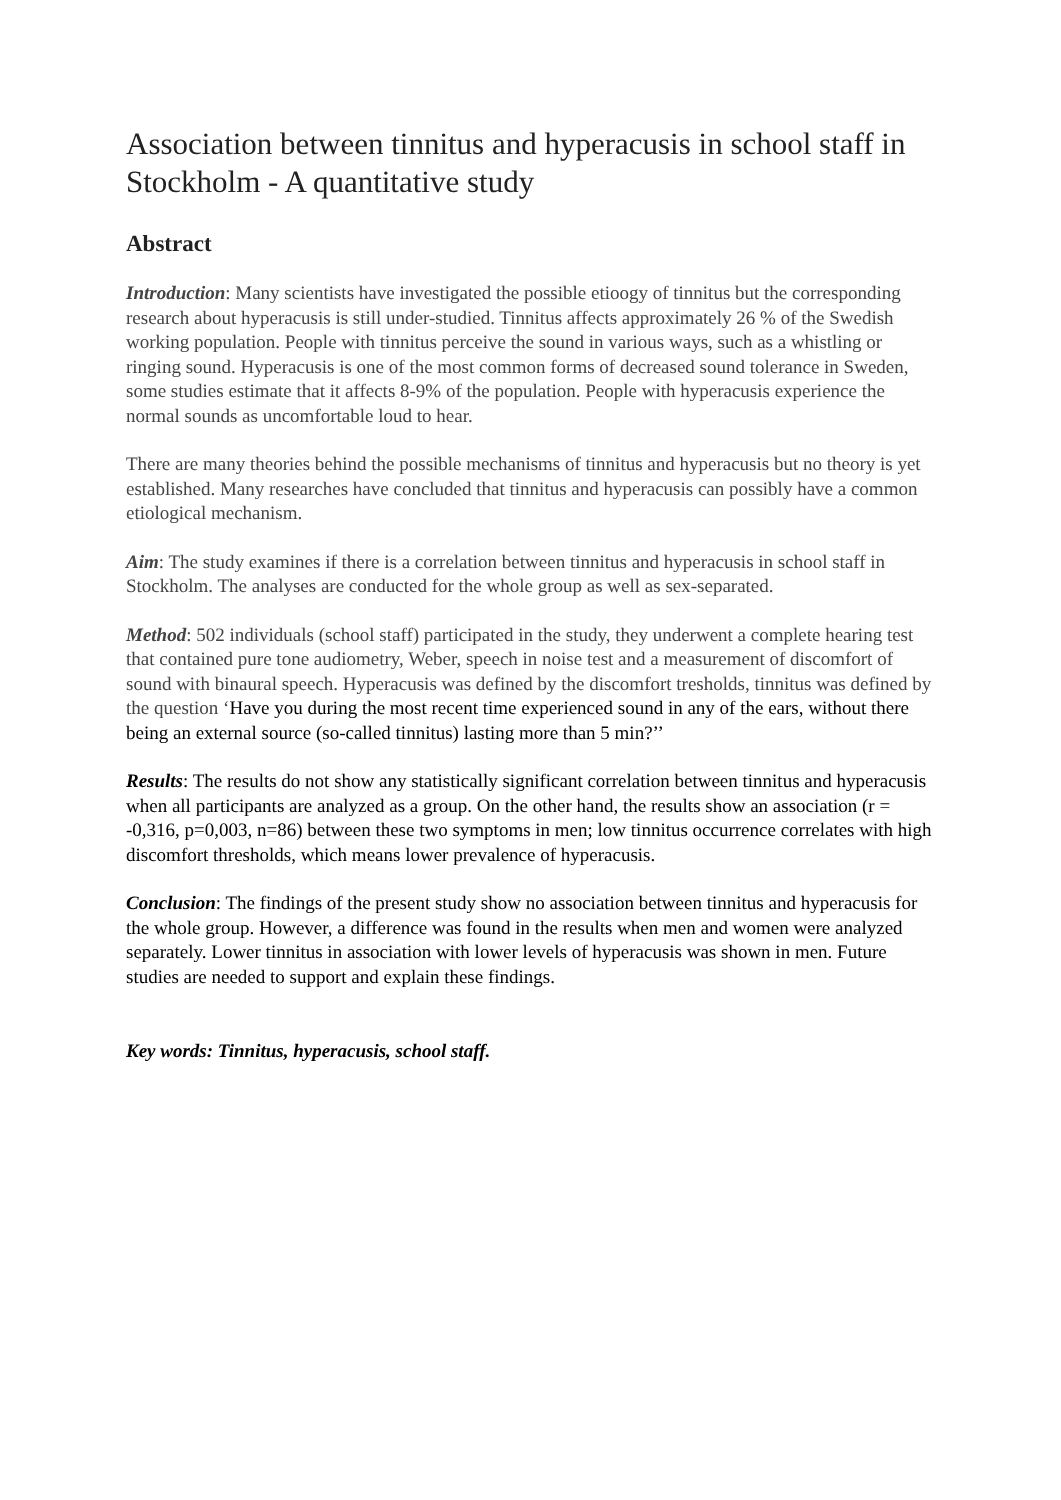Association between tinnitus and hyperacusis in school staff in Stockholm - A quantitative study
Abstract
Introduction: Many scientists have investigated the possible etioogy of tinnitus but the corresponding research about hyperacusis is still under-studied. Tinnitus affects approximately 26 % of the Swedish working population. People with tinnitus perceive the sound in various ways, such as a whistling or ringing sound. Hyperacusis is one of the most common forms of decreased sound tolerance in Sweden, some studies estimate that it affects 8-9% of the population. People with hyperacusis experience the normal sounds as uncomfortable loud to hear.
There are many theories behind the possible mechanisms of tinnitus and hyperacusis but no theory is yet established. Many researches have concluded that tinnitus and hyperacusis can possibly have a common etiological mechanism.
Aim: The study examines if there is a correlation between tinnitus and hyperacusis in school staff in Stockholm. The analyses are conducted for the whole group as well as sex-separated.
Method: 502 individuals (school staff) participated in the study, they underwent a complete hearing test that contained pure tone audiometry, Weber, speech in noise test and a measurement of discomfort of sound with binaural speech. Hyperacusis was defined by the discomfort tresholds, tinnitus was defined by the question ‘Have you during the most recent time experienced sound in any of the ears, without there being an external source (so-called tinnitus) lasting more than 5 min?’’
Results: The results do not show any statistically significant correlation between tinnitus and hyperacusis when all participants are analyzed as a group. On the other hand, the results show an association (r = -0,316, p=0,003, n=86) between these two symptoms in men; low tinnitus occurrence correlates with high discomfort thresholds, which means lower prevalence of hyperacusis.
Conclusion: The findings of the present study show no association between tinnitus and hyperacusis for the whole group. However, a difference was found in the results when men and women were analyzed separately. Lower tinnitus in association with lower levels of hyperacusis was shown in men. Future studies are needed to support and explain these findings.
Key words: Tinnitus, hyperacusis, school staff.